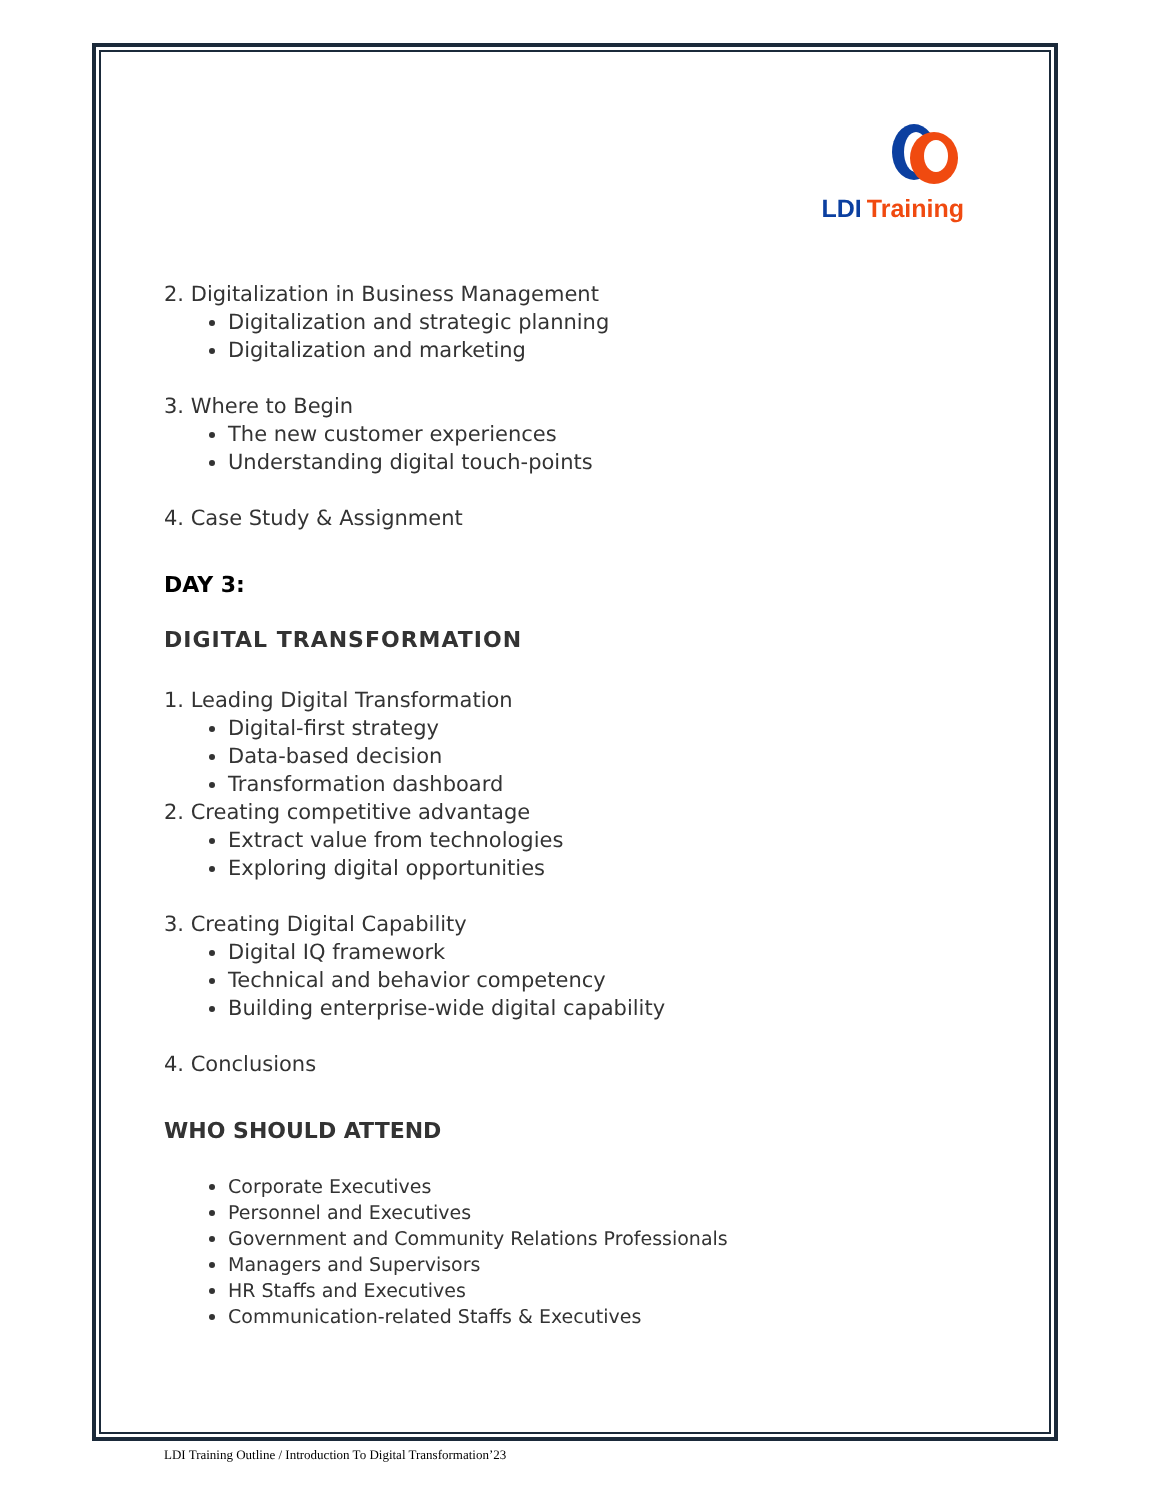LDI Training
2. Digitalization in Business Management
Digitalization and strategic planning
Digitalization and marketing
3. Where to Begin
The new customer experiences
Understanding digital touch-points
4. Case Study & Assignment
DAY 3:
DIGITAL TRANSFORMATION
1. Leading Digital Transformation
Digital-first strategy
Data-based decision
Transformation dashboard
2. Creating competitive advantage
Extract value from technologies
Exploring digital opportunities
3. Creating Digital Capability
Digital IQ framework
Technical and behavior competency
Building enterprise-wide digital capability
4. Conclusions
WHO SHOULD ATTEND
Corporate Executives
Personnel and Executives
Government and Community Relations Professionals
Managers and Supervisors
HR Staffs and Executives
Communication-related Staffs & Executives
LDI Training Outline / Introduction To Digital Transformation’23